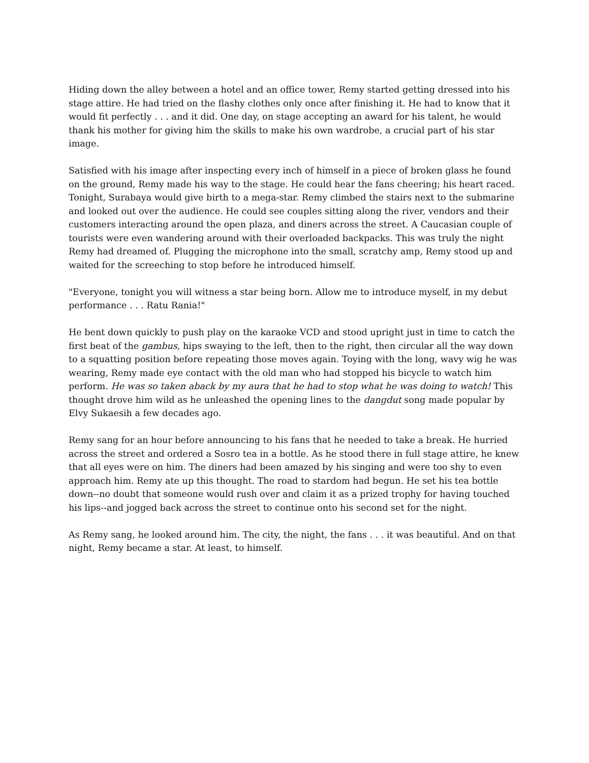Hiding down the alley between a hotel and an office tower, Remy started getting dressed into his stage attire. He had tried on the flashy clothes only once after finishing it. He had to know that it would fit perfectly . . . and it did. One day, on stage accepting an award for his talent, he would thank his mother for giving him the skills to make his own wardrobe, a crucial part of his star image.
Satisfied with his image after inspecting every inch of himself in a piece of broken glass he found on the ground, Remy made his way to the stage. He could hear the fans cheering; his heart raced. Tonight, Surabaya would give birth to a mega-star. Remy climbed the stairs next to the submarine and looked out over the audience. He could see couples sitting along the river, vendors and their customers interacting around the open plaza, and diners across the street. A Caucasian couple of tourists were even wandering around with their overloaded backpacks. This was truly the night Remy had dreamed of. Plugging the microphone into the small, scratchy amp, Remy stood up and waited for the screeching to stop before he introduced himself.
"Everyone, tonight you will witness a star being born. Allow me to introduce myself, in my debut performance . . . Ratu Rania!"
He bent down quickly to push play on the karaoke VCD and stood upright just in time to catch the first beat of the gambus, hips swaying to the left, then to the right, then circular all the way down to a squatting position before repeating those moves again. Toying with the long, wavy wig he was wearing, Remy made eye contact with the old man who had stopped his bicycle to watch him perform. He was so taken aback by my aura that he had to stop what he was doing to watch! This thought drove him wild as he unleashed the opening lines to the dangdut song made popular by Elvy Sukaesih a few decades ago.
Remy sang for an hour before announcing to his fans that he needed to take a break. He hurried across the street and ordered a Sosro tea in a bottle. As he stood there in full stage attire, he knew that all eyes were on him. The diners had been amazed by his singing and were too shy to even approach him. Remy ate up this thought. The road to stardom had begun. He set his tea bottle down--no doubt that someone would rush over and claim it as a prized trophy for having touched his lips--and jogged back across the street to continue onto his second set for the night.
As Remy sang, he looked around him. The city, the night, the fans . . . it was beautiful. And on that night, Remy became a star. At least, to himself.